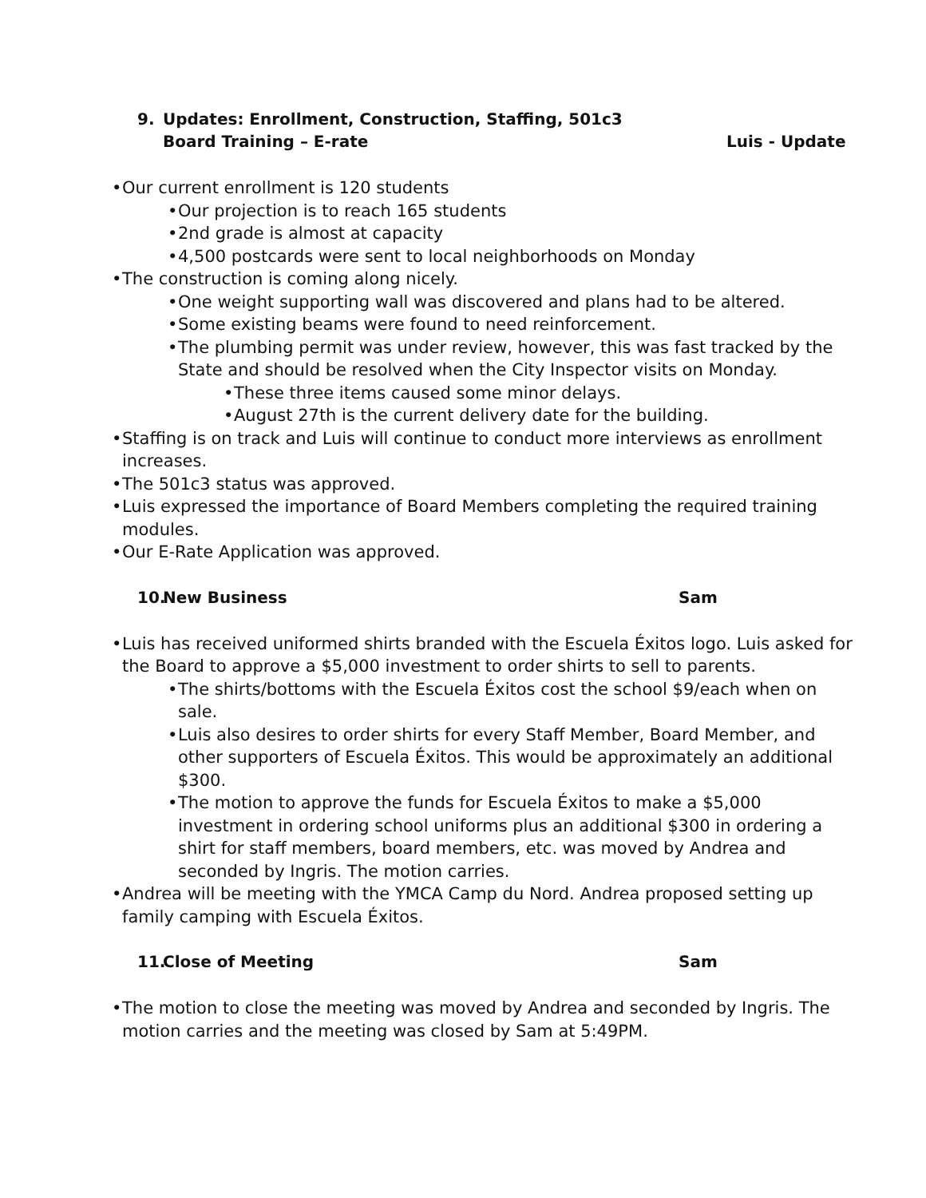9. Updates: Enrollment, Construction, Staffing, 501c3
Board Training – E-rate Luis - Update
• Our current enrollment is 120 students
• Our projection is to reach 165 students
• 2nd grade is almost at capacity
• 4,500 postcards were sent to local neighborhoods on Monday
• The construction is coming along nicely.
• One weight supporting wall was discovered and plans had to be altered.
• Some existing beams were found to need reinforcement.
• The plumbing permit was under review, however, this was fast tracked by the State and should be resolved when the City Inspector visits on Monday.
• These three items caused some minor delays.
• August 27th is the current delivery date for the building.
• Staffing is on track and Luis will continue to conduct more interviews as enrollment increases.
• The 501c3 status was approved.
• Luis expressed the importance of Board Members completing the required training modules.
• Our E-Rate Application was approved.
10. New Business Sam
• Luis has received uniformed shirts branded with the Escuela Éxitos logo. Luis asked for the Board to approve a $5,000 investment to order shirts to sell to parents.
• The shirts/bottoms with the Escuela Éxitos cost the school $9/each when on sale.
• Luis also desires to order shirts for every Staff Member, Board Member, and other supporters of Escuela Éxitos. This would be approximately an additional $300.
• The motion to approve the funds for Escuela Éxitos to make a $5,000 investment in ordering school uniforms plus an additional $300 in ordering a shirt for staff members, board members, etc. was moved by Andrea and seconded by Ingris. The motion carries.
• Andrea will be meeting with the YMCA Camp du Nord. Andrea proposed setting up family camping with Escuela Éxitos.
11. Close of Meeting Sam
• The motion to close the meeting was moved by Andrea and seconded by Ingris. The motion carries and the meeting was closed by Sam at 5:49PM.